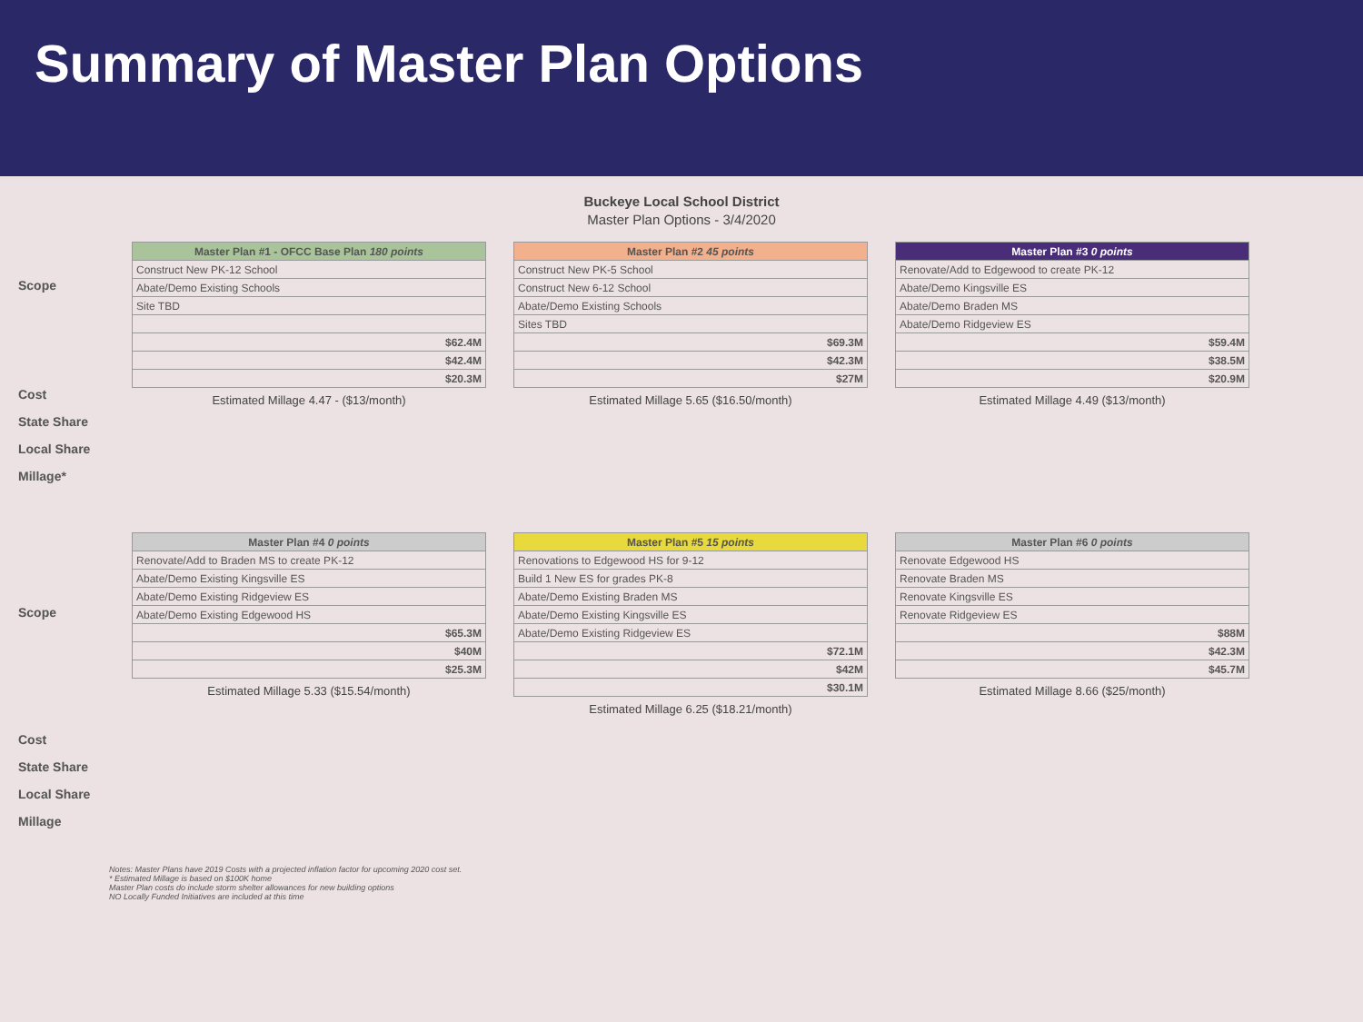Summary of Master Plan Options
Buckeye Local School District
Master Plan Options - 3/4/2020
Scope
Cost
State Share
Local Share
Millage*
| Master Plan #1 - OFCC Base Plan 180 points |
| --- |
| Construct New PK-12 School |
| Abate/Demo Existing Schools |
| Site TBD |
| $62.4M |
| $42.4M |
| $20.3M |
Estimated Millage 4.47 - ($13/month)
| Master Plan #2 45 points |
| --- |
| Construct New PK-5 School |
| Construct New 6-12 School |
| Abate/Demo Existing Schools |
| Sites TBD |
| $69.3M |
| $42.3M |
| $27M |
Estimated Millage 5.65 ($16.50/month)
| Master Plan #3 0 points |
| --- |
| Renovate/Add to Edgewood to create PK-12 |
| Abate/Demo Kingsville ES |
| Abate/Demo Braden MS |
| Abate/Demo Ridgeview ES |
| $59.4M |
| $38.5M |
| $20.9M |
Estimated Millage 4.49 ($13/month)
Scope
Cost
State Share
Local Share
Millage
| Master Plan #4 0 points |
| --- |
| Renovate/Add to Braden MS to create PK-12 |
| Abate/Demo Existing Kingsville ES |
| Abate/Demo Existing Ridgeview ES |
| Abate/Demo Existing Edgewood HS |
| $65.3M |
| $40M |
| $25.3M |
Estimated Millage 5.33 ($15.54/month)
| Master Plan #5 15 points |
| --- |
| Renovations to Edgewood HS for 9-12 |
| Build 1 New ES for grades PK-8 |
| Abate/Demo Existing Braden MS |
| Abate/Demo Existing Kingsville ES |
| Abate/Demo Existing Ridgeview ES |
| $72.1M |
| $42M |
| $30.1M |
Estimated Millage 6.25 ($18.21/month)
| Master Plan #6 0 points |
| --- |
| Renovate Edgewood HS |
| Renovate Braden MS |
| Renovate Kingsville ES |
| Renovate Ridgeview ES |
| $88M |
| $42.3M |
| $45.7M |
Estimated Millage 8.66 ($25/month)
Notes: Master Plans have 2019 Costs with a projected inflation factor for upcoming 2020 cost set.
* Estimated Millage is based on $100K home
Master Plan costs do include storm shelter allowances for new building options
NO Locally Funded Initiatives are included at this time